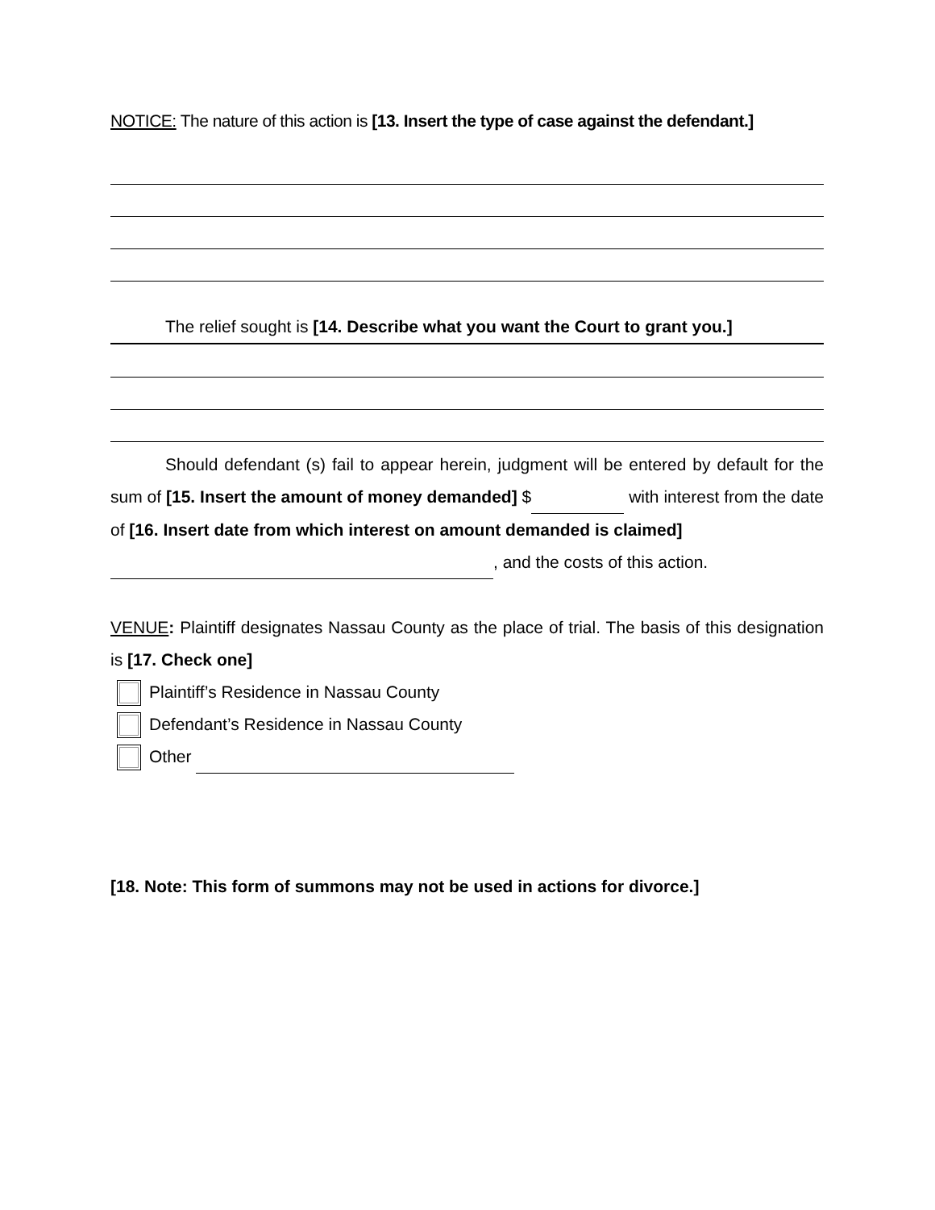NOTICE: The nature of this action is [13. Insert the type of case against the defendant.]
The relief sought is [14. Describe what you want the Court to grant you.]
Should defendant (s) fail to appear herein, judgment will be entered by default for the sum of [15. Insert the amount of money demanded] $ with interest from the date of [16. Insert date from which interest on amount demanded is claimed]
, and the costs of this action.
VENUE: Plaintiff designates Nassau County as the place of trial. The basis of this designation is [17. Check one]
Plaintiff’s Residence in Nassau County
Defendant’s Residence in Nassau County
Other
[18. Note: This form of summons may not be used in actions for divorce.]